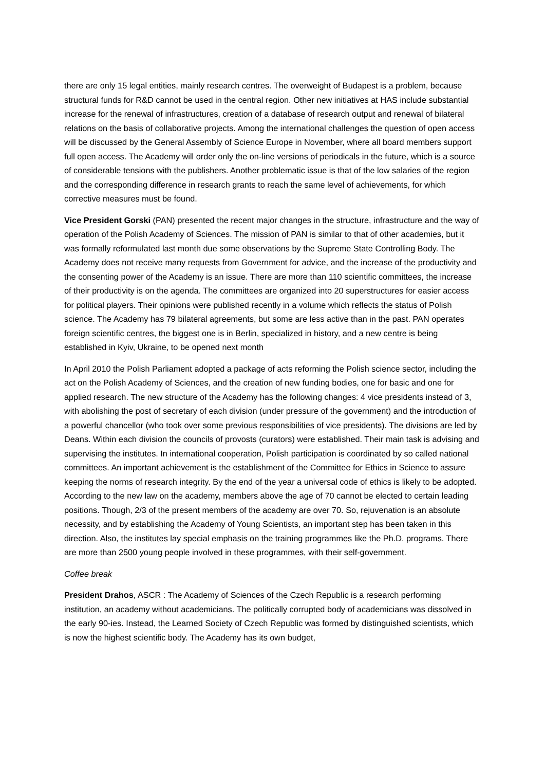there are only 15 legal entities, mainly research centres. The overweight of Budapest is a problem, because structural funds for R&D cannot be used in the central region. Other new initiatives at HAS include substantial increase for the renewal of infrastructures, creation of a database of research output and renewal of bilateral relations on the basis of collaborative projects. Among the international challenges the question of open access will be discussed by the General Assembly of Science Europe in November, where all board members support full open access. The Academy will order only the on-line versions of periodicals in the future, which is a source of considerable tensions with the publishers. Another problematic issue is that of the low salaries of the region and the corresponding difference in research grants to reach the same level of achievements, for which corrective measures must be found.
Vice President Gorski (PAN) presented the recent major changes in the structure, infrastructure and the way of operation of the Polish Academy of Sciences. The mission of PAN is similar to that of other academies, but it was formally reformulated last month due some observations by the Supreme State Controlling Body. The Academy does not receive many requests from Government for advice, and the increase of the productivity and the consenting power of the Academy is an issue. There are more than 110 scientific committees, the increase of their productivity is on the agenda. The committees are organized into 20 superstructures for easier access for political players. Their opinions were published recently in a volume which reflects the status of Polish science. The Academy has 79 bilateral agreements, but some are less active than in the past. PAN operates foreign scientific centres, the biggest one is in Berlin, specialized in history, and a new centre is being established in Kyiv, Ukraine, to be opened next month
In April 2010 the Polish Parliament adopted a package of acts reforming the Polish science sector, including the act on the Polish Academy of Sciences, and the creation of new funding bodies, one for basic and one for applied research. The new structure of the Academy has the following changes: 4 vice presidents instead of 3, with abolishing the post of secretary of each division (under pressure of the government) and the introduction of a powerful chancellor (who took over some previous responsibilities of vice presidents). The divisions are led by Deans. Within each division the councils of provosts (curators) were established. Their main task is advising and supervising the institutes. In international cooperation, Polish participation is coordinated by so called national committees. An important achievement is the establishment of the Committee for Ethics in Science to assure keeping the norms of research integrity. By the end of the year a universal code of ethics is likely to be adopted. According to the new law on the academy, members above the age of 70 cannot be elected to certain leading positions. Though, 2/3 of the present members of the academy are over 70. So, rejuvenation is an absolute necessity, and by establishing the Academy of Young Scientists, an important step has been taken in this direction. Also, the institutes lay special emphasis on the training programmes like the Ph.D. programs. There are more than 2500 young people involved in these programmes, with their self-government.
Coffee break
President Drahos, ASCR : The Academy of Sciences of the Czech Republic is a research performing institution, an academy without academicians. The politically corrupted body of academicians was dissolved in the early 90-ies. Instead, the Learned Society of Czech Republic was formed by distinguished scientists, which is now the highest scientific body. The Academy has its own budget,